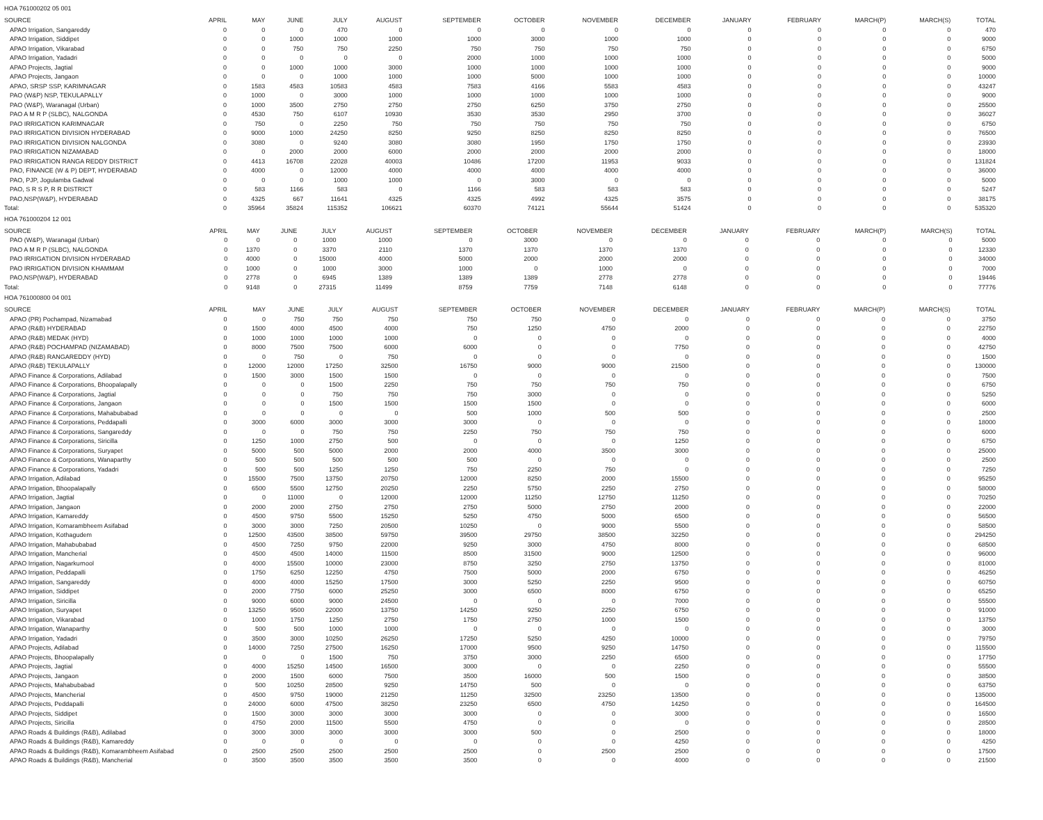HOA 761000202 05 001
| SOURCE | APRIL | MAY | JUNE | JULY | AUGUST | SEPTEMBER | OCTOBER | NOVEMBER | DECEMBER | JANUARY | FEBRUARY | MARCH(P) | MARCH(S) | TOTAL |
| --- | --- | --- | --- | --- | --- | --- | --- | --- | --- | --- | --- | --- | --- | --- |
| APAO Irrigation, Sangareddy | 0 | 0 | 0 | 470 | 0 | 0 | 0 | 0 | 0 | 0 | 0 | 0 | 0 | 470 |
| APAO Irrigation, Siddipet | 0 | 0 | 1000 | 1000 | 1000 | 1000 | 3000 | 1000 | 1000 | 0 | 0 | 0 | 0 | 9000 |
| APAO Irrigation, Vikarabad | 0 | 0 | 750 | 750 | 2250 | 750 | 750 | 750 | 750 | 0 | 0 | 0 | 0 | 6750 |
| APAO Irrigation, Yadadri | 0 | 0 | 0 | 0 | 0 | 2000 | 1000 | 1000 | 1000 | 0 | 0 | 0 | 0 | 5000 |
| APAO Projects, Jagtial | 0 | 0 | 1000 | 1000 | 3000 | 1000 | 1000 | 1000 | 1000 | 0 | 0 | 0 | 0 | 9000 |
| APAO Projects, Jangaon | 0 | 0 | 0 | 1000 | 1000 | 1000 | 5000 | 1000 | 1000 | 0 | 0 | 0 | 0 | 10000 |
| APAO, SRSP SSP, KARIMNAGAR | 0 | 1583 | 4583 | 10583 | 4583 | 7583 | 4166 | 5583 | 4583 | 0 | 0 | 0 | 0 | 43247 |
| PAO (W&P) NSP, TEKULAPALLY | 0 | 1000 | 0 | 3000 | 1000 | 1000 | 1000 | 1000 | 1000 | 0 | 0 | 0 | 0 | 9000 |
| PAO (W&P), Waranagal (Urban) | 0 | 1000 | 3500 | 2750 | 2750 | 2750 | 6250 | 3750 | 2750 | 0 | 0 | 0 | 0 | 25500 |
| PAO A M R P (SLBC), NALGONDA | 0 | 4530 | 750 | 6107 | 10930 | 3530 | 3530 | 2950 | 3700 | 0 | 0 | 0 | 0 | 36027 |
| PAO IRRIGATION KARIMNAGAR | 0 | 750 | 0 | 2250 | 750 | 750 | 750 | 750 | 750 | 0 | 0 | 0 | 0 | 6750 |
| PAO IRRIGATION DIVISION HYDERABAD | 0 | 9000 | 1000 | 24250 | 8250 | 9250 | 8250 | 8250 | 8250 | 0 | 0 | 0 | 0 | 76500 |
| PAO IRRIGATION DIVISION NALGONDA | 0 | 3080 | 0 | 9240 | 3080 | 3080 | 1950 | 1750 | 1750 | 0 | 0 | 0 | 0 | 23930 |
| PAO IRRIGATION NIZAMABAD | 0 | 0 | 2000 | 2000 | 6000 | 2000 | 2000 | 2000 | 2000 | 0 | 0 | 0 | 0 | 18000 |
| PAO IRRIGATION RANGA REDDY DISTRICT | 0 | 4413 | 16708 | 22028 | 40003 | 10486 | 17200 | 11953 | 9033 | 0 | 0 | 0 | 0 | 131824 |
| PAO, FINANCE (W & P) DEPT, HYDERABAD | 0 | 4000 | 0 | 12000 | 4000 | 4000 | 4000 | 4000 | 4000 | 0 | 0 | 0 | 0 | 36000 |
| PAO, PJP, Jogulamba Gadwal | 0 | 0 | 0 | 1000 | 1000 | 0 | 3000 | 0 | 0 | 0 | 0 | 0 | 0 | 5000 |
| PAO, S R S P, R R DISTRICT | 0 | 583 | 1166 | 583 | 0 | 1166 | 583 | 583 | 583 | 0 | 0 | 0 | 0 | 5247 |
| PAO,NSP(W&P), HYDERABAD | 0 | 4325 | 667 | 11641 | 4325 | 4325 | 4992 | 4325 | 3575 | 0 | 0 | 0 | 0 | 38175 |
| Total: | 0 | 35964 | 35824 | 115352 | 106621 | 60370 | 74121 | 55644 | 51424 | 0 | 0 | 0 | 0 | 535320 |
HOA 761000204 12 001
| SOURCE | APRIL | MAY | JUNE | JULY | AUGUST | SEPTEMBER | OCTOBER | NOVEMBER | DECEMBER | JANUARY | FEBRUARY | MARCH(P) | MARCH(S) | TOTAL |
| --- | --- | --- | --- | --- | --- | --- | --- | --- | --- | --- | --- | --- | --- | --- |
| PAO (W&P), Waranagal (Urban) | 0 | 0 | 0 | 1000 | 1000 | 0 | 3000 | 0 | 0 | 0 | 0 | 0 | 0 | 5000 |
| PAO A M R P (SLBC), NALGONDA | 0 | 1370 | 0 | 3370 | 2110 | 1370 | 1370 | 1370 | 1370 | 0 | 0 | 0 | 0 | 12330 |
| PAO IRRIGATION DIVISION HYDERABAD | 0 | 4000 | 0 | 15000 | 4000 | 5000 | 2000 | 2000 | 2000 | 0 | 0 | 0 | 0 | 34000 |
| PAO IRRIGATION DIVISION KHAMMAM | 0 | 1000 | 0 | 1000 | 3000 | 1000 | 0 | 1000 | 0 | 0 | 0 | 0 | 0 | 7000 |
| PAO,NSP(W&P), HYDERABAD | 0 | 2778 | 0 | 6945 | 1389 | 1389 | 1389 | 2778 | 2778 | 0 | 0 | 0 | 0 | 19446 |
| Total: | 0 | 9148 | 0 | 27315 | 11499 | 8759 | 7759 | 7148 | 6148 | 0 | 0 | 0 | 0 | 77776 |
HOA 761000800 04 001
| SOURCE | APRIL | MAY | JUNE | JULY | AUGUST | SEPTEMBER | OCTOBER | NOVEMBER | DECEMBER | JANUARY | FEBRUARY | MARCH(P) | MARCH(S) | TOTAL |
| --- | --- | --- | --- | --- | --- | --- | --- | --- | --- | --- | --- | --- | --- | --- |
| APAO (PR) Pochampad, Nizamabad | 0 | 0 | 750 | 750 | 750 | 750 | 750 | 0 | 0 | 0 | 0 | 0 | 0 | 3750 |
| APAO (R&B) HYDERABAD | 0 | 1500 | 4000 | 4500 | 4000 | 750 | 1250 | 4750 | 2000 | 0 | 0 | 0 | 0 | 22750 |
| APAO (R&B) MEDAK (HYD) | 0 | 1000 | 1000 | 1000 | 1000 | 0 | 0 | 0 | 0 | 0 | 0 | 0 | 0 | 4000 |
| APAO (R&B) POCHAMPAD (NIZAMABAD) | 0 | 8000 | 7500 | 7500 | 6000 | 6000 | 0 | 0 | 7750 | 0 | 0 | 0 | 0 | 42750 |
| APAO (R&B) RANGAREDDY (HYD) | 0 | 0 | 750 | 0 | 750 | 0 | 0 | 0 | 0 | 0 | 0 | 0 | 0 | 1500 |
| APAO (R&B) TEKULAPALLY | 0 | 12000 | 12000 | 17250 | 32500 | 16750 | 9000 | 9000 | 21500 | 0 | 0 | 0 | 0 | 130000 |
| APAO Finance & Corporations, Adilabad | 0 | 1500 | 3000 | 1500 | 1500 | 0 | 0 | 0 | 0 | 0 | 0 | 0 | 0 | 7500 |
| APAO Finance & Corporations, Bhoopalapally | 0 | 0 | 0 | 1500 | 2250 | 750 | 750 | 750 | 750 | 0 | 0 | 0 | 0 | 6750 |
| APAO Finance & Corporations, Jagtial | 0 | 0 | 0 | 750 | 750 | 750 | 3000 | 0 | 0 | 0 | 0 | 0 | 0 | 5250 |
| APAO Finance & Corporations, Jangaon | 0 | 0 | 0 | 1500 | 1500 | 1500 | 1500 | 0 | 0 | 0 | 0 | 0 | 0 | 6000 |
| APAO Finance & Corporations, Mahabubabad | 0 | 0 | 0 | 0 | 0 | 500 | 1000 | 500 | 500 | 0 | 0 | 0 | 0 | 2500 |
| APAO Finance & Corporations, Peddapalli | 0 | 3000 | 6000 | 3000 | 3000 | 3000 | 0 | 0 | 0 | 0 | 0 | 0 | 0 | 18000 |
| APAO Finance & Corporations, Sangareddy | 0 | 0 | 0 | 750 | 750 | 2250 | 750 | 750 | 750 | 0 | 0 | 0 | 0 | 6000 |
| APAO Finance & Corporations, Siricilla | 0 | 1250 | 1000 | 2750 | 500 | 0 | 0 | 0 | 1250 | 0 | 0 | 0 | 0 | 6750 |
| APAO Finance & Corporations, Suryapet | 0 | 5000 | 500 | 5000 | 2000 | 2000 | 4000 | 3500 | 3000 | 0 | 0 | 0 | 0 | 25000 |
| APAO Finance & Corporations, Wanaparthy | 0 | 500 | 500 | 500 | 500 | 500 | 0 | 0 | 0 | 0 | 0 | 0 | 0 | 2500 |
| APAO Finance & Corporations, Yadadri | 0 | 500 | 500 | 1250 | 1250 | 750 | 2250 | 750 | 0 | 0 | 0 | 0 | 0 | 7250 |
| APAO Irrigation, Adilabad | 0 | 15500 | 7500 | 13750 | 20750 | 12000 | 8250 | 2000 | 15500 | 0 | 0 | 0 | 0 | 95250 |
| APAO Irrigation, Bhoopalapally | 0 | 6500 | 5500 | 12750 | 20250 | 2250 | 5750 | 2250 | 2750 | 0 | 0 | 0 | 0 | 58000 |
| APAO Irrigation, Jagtial | 0 | 0 | 11000 | 0 | 12000 | 12000 | 11250 | 12750 | 11250 | 0 | 0 | 0 | 0 | 70250 |
| APAO Irrigation, Jangaon | 0 | 2000 | 2000 | 2750 | 2750 | 2750 | 5000 | 2750 | 2000 | 0 | 0 | 0 | 0 | 22000 |
| APAO Irrigation, Kamareddy | 0 | 4500 | 9750 | 5500 | 15250 | 5250 | 4750 | 5000 | 6500 | 0 | 0 | 0 | 0 | 56500 |
| APAO Irrigation, Komarambheem Asifabad | 0 | 3000 | 3000 | 7250 | 20500 | 10250 | 0 | 9000 | 5500 | 0 | 0 | 0 | 0 | 58500 |
| APAO Irrigation, Kothagudem | 0 | 12500 | 43500 | 38500 | 59750 | 39500 | 29750 | 38500 | 32250 | 0 | 0 | 0 | 0 | 294250 |
| APAO Irrigation, Mahabubabad | 0 | 4500 | 7250 | 9750 | 22000 | 9250 | 3000 | 4750 | 8000 | 0 | 0 | 0 | 0 | 68500 |
| APAO Irrigation, Mancherial | 0 | 4500 | 4500 | 14000 | 11500 | 8500 | 31500 | 9000 | 12500 | 0 | 0 | 0 | 0 | 96000 |
| APAO Irrigation, Nagarkurnool | 0 | 4000 | 15500 | 10000 | 23000 | 8750 | 3250 | 2750 | 13750 | 0 | 0 | 0 | 0 | 81000 |
| APAO Irrigation, Peddapalli | 0 | 1750 | 6250 | 12250 | 4750 | 7500 | 5000 | 2000 | 6750 | 0 | 0 | 0 | 0 | 46250 |
| APAO Irrigation, Sangareddy | 0 | 4000 | 4000 | 15250 | 17500 | 3000 | 5250 | 2250 | 9500 | 0 | 0 | 0 | 0 | 60750 |
| APAO Irrigation, Siddipet | 0 | 2000 | 7750 | 6000 | 25250 | 3000 | 6500 | 8000 | 6750 | 0 | 0 | 0 | 0 | 65250 |
| APAO Irrigation, Siricilla | 0 | 9000 | 6000 | 9000 | 24500 | 0 | 0 | 0 | 7000 | 0 | 0 | 0 | 0 | 55500 |
| APAO Irrigation, Suryapet | 0 | 13250 | 9500 | 22000 | 13750 | 14250 | 9250 | 2250 | 6750 | 0 | 0 | 0 | 0 | 91000 |
| APAO Irrigation, Vikarabad | 0 | 1000 | 1750 | 1250 | 2750 | 1750 | 2750 | 1000 | 1500 | 0 | 0 | 0 | 0 | 13750 |
| APAO Irrigation, Wanaparthy | 0 | 500 | 500 | 1000 | 1000 | 0 | 0 | 0 | 0 | 0 | 0 | 0 | 0 | 3000 |
| APAO Irrigation, Yadadri | 0 | 3500 | 3000 | 10250 | 26250 | 17250 | 5250 | 4250 | 10000 | 0 | 0 | 0 | 0 | 79750 |
| APAO Projects, Adilabad | 0 | 14000 | 7250 | 27500 | 16250 | 17000 | 9500 | 9250 | 14750 | 0 | 0 | 0 | 0 | 115500 |
| APAO Projects, Bhoopalapally | 0 | 0 | 0 | 1500 | 750 | 3750 | 3000 | 2250 | 6500 | 0 | 0 | 0 | 0 | 17750 |
| APAO Projects, Jagtial | 0 | 4000 | 15250 | 14500 | 16500 | 3000 | 0 | 0 | 2250 | 0 | 0 | 0 | 0 | 55500 |
| APAO Projects, Jangaon | 0 | 2000 | 1500 | 6000 | 7500 | 3500 | 16000 | 500 | 1500 | 0 | 0 | 0 | 0 | 38500 |
| APAO Projects, Mahabubabad | 0 | 500 | 10250 | 28500 | 9250 | 14750 | 500 | 0 | 0 | 0 | 0 | 0 | 0 | 63750 |
| APAO Projects, Mancherial | 0 | 4500 | 9750 | 19000 | 21250 | 11250 | 32500 | 23250 | 13500 | 0 | 0 | 0 | 0 | 135000 |
| APAO Projects, Peddapalli | 0 | 24000 | 6000 | 47500 | 38250 | 23250 | 6500 | 4750 | 14250 | 0 | 0 | 0 | 0 | 164500 |
| APAO Projects, Siddipet | 0 | 1500 | 3000 | 3000 | 3000 | 3000 | 0 | 0 | 3000 | 0 | 0 | 0 | 0 | 16500 |
| APAO Projects, Siricilla | 0 | 4750 | 2000 | 11500 | 5500 | 4750 | 0 | 0 | 0 | 0 | 0 | 0 | 0 | 28500 |
| APAO Roads & Buildings (R&B), Adilabad | 0 | 3000 | 3000 | 3000 | 3000 | 3000 | 500 | 0 | 2500 | 0 | 0 | 0 | 0 | 18000 |
| APAO Roads & Buildings (R&B), Kamareddy | 0 | 0 | 0 | 0 | 0 | 0 | 0 | 0 | 4250 | 0 | 0 | 0 | 0 | 4250 |
| APAO Roads & Buildings (R&B), Komarambheem Asifabad | 0 | 2500 | 2500 | 2500 | 2500 | 2500 | 0 | 2500 | 2500 | 0 | 0 | 0 | 0 | 17500 |
| APAO Roads & Buildings (R&B), Mancherial | 0 | 3500 | 3500 | 3500 | 3500 | 3500 | 0 | 0 | 4000 | 0 | 0 | 0 | 0 | 21500 |